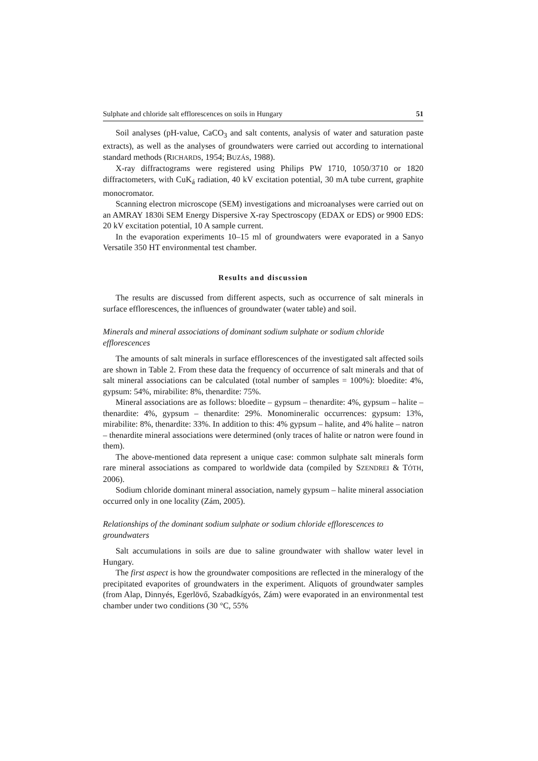Sulphate and chloride salt efflorescences on soils in Hungary 51
Soil analyses (pH-value, CaCO<sub>3</sub> and salt contents, analysis of water and saturation paste extracts), as well as the analyses of groundwaters were carried out according to international standard methods (RICHARDS, 1954; BUZÁS, 1988).
X-ray diffractograms were registered using Philips PW 1710, 1050/3710 or 1820 diffractometers, with CuK<sub>á</sub> radiation, 40 kV excitation potential, 30 mA tube current, graphite monocromator.
Scanning electron microscope (SEM) investigations and microanalyses were carried out on an AMRAY 1830i SEM Energy Dispersive X-ray Spectroscopy (EDAX or EDS) or 9900 EDS: 20 kV excitation potential, 10 A sample current.
In the evaporation experiments 10–15 ml of groundwaters were evaporated in a Sanyo Versatile 350 HT environmental test chamber.
Results and discussion
The results are discussed from different aspects, such as occurrence of salt minerals in surface efflorescences, the influences of groundwater (water table) and soil.
Minerals and mineral associations of dominant sodium sulphate or sodium chloride efflorescences
The amounts of salt minerals in surface efflorescences of the investigated salt affected soils are shown in Table 2. From these data the frequency of occurrence of salt minerals and that of salt mineral associations can be calculated (total number of samples = 100%): bloedite: 4%, gypsum: 54%, mirabilite: 8%, thenardite: 75%.
Mineral associations are as follows: bloedite – gypsum – thenardite: 4%, gypsum – halite – thenardite: 4%, gypsum – thenardite: 29%. Monomineralic occurrences: gypsum: 13%, mirabilite: 8%, thenardite: 33%. In addition to this: 4% gypsum – halite, and 4% halite – natron – thenardite mineral associations were determined (only traces of halite or natron were found in them).
The above-mentioned data represent a unique case: common sulphate salt minerals form rare mineral associations as compared to worldwide data (compiled by SZENDREI & TÓTH, 2006).
Sodium chloride dominant mineral association, namely gypsum – halite mineral association occurred only in one locality (Zám, 2005).
Relationships of the dominant sodium sulphate or sodium chloride efflorescences to groundwaters
Salt accumulations in soils are due to saline groundwater with shallow water level in Hungary.
The first aspect is how the groundwater compositions are reflected in the mineralogy of the precipitated evaporites of groundwaters in the experiment. Aliquots of groundwater samples (from Alap, Dinnyés, Egerlövő, Szabadkígyós, Zám) were evaporated in an environmental test chamber under two conditions (30 °C, 55%